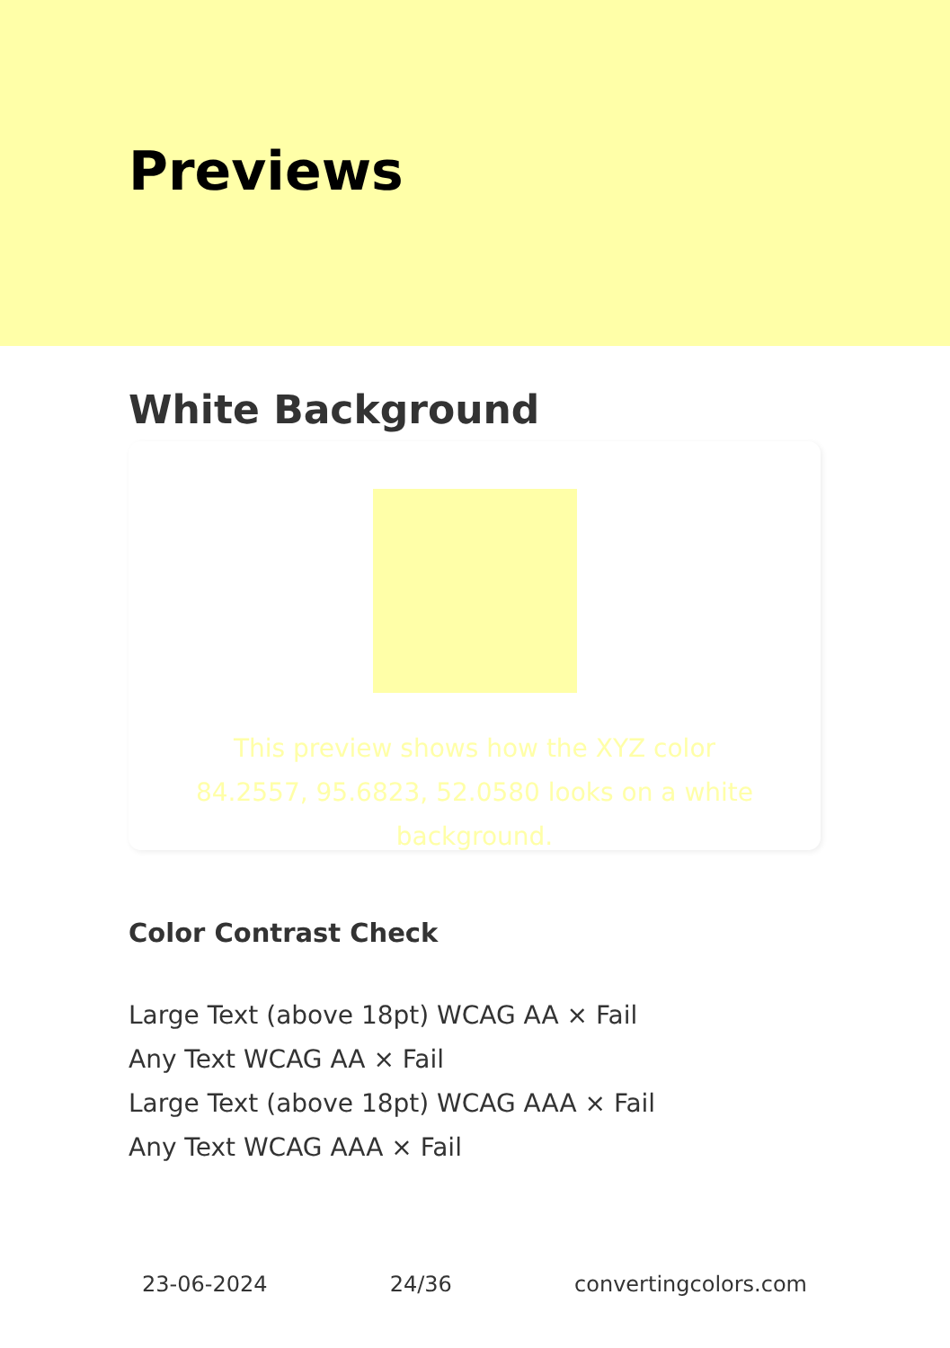Previews
White Background
This preview shows how the XYZ color 84.2557, 95.6823, 52.0580 looks on a white background.
Color Contrast Check
Large Text (above 18pt) WCAG AA × Fail
Any Text WCAG AA × Fail
Large Text (above 18pt) WCAG AAA × Fail
Any Text WCAG AAA × Fail
23-06-2024 24/36 convertingcolors.com